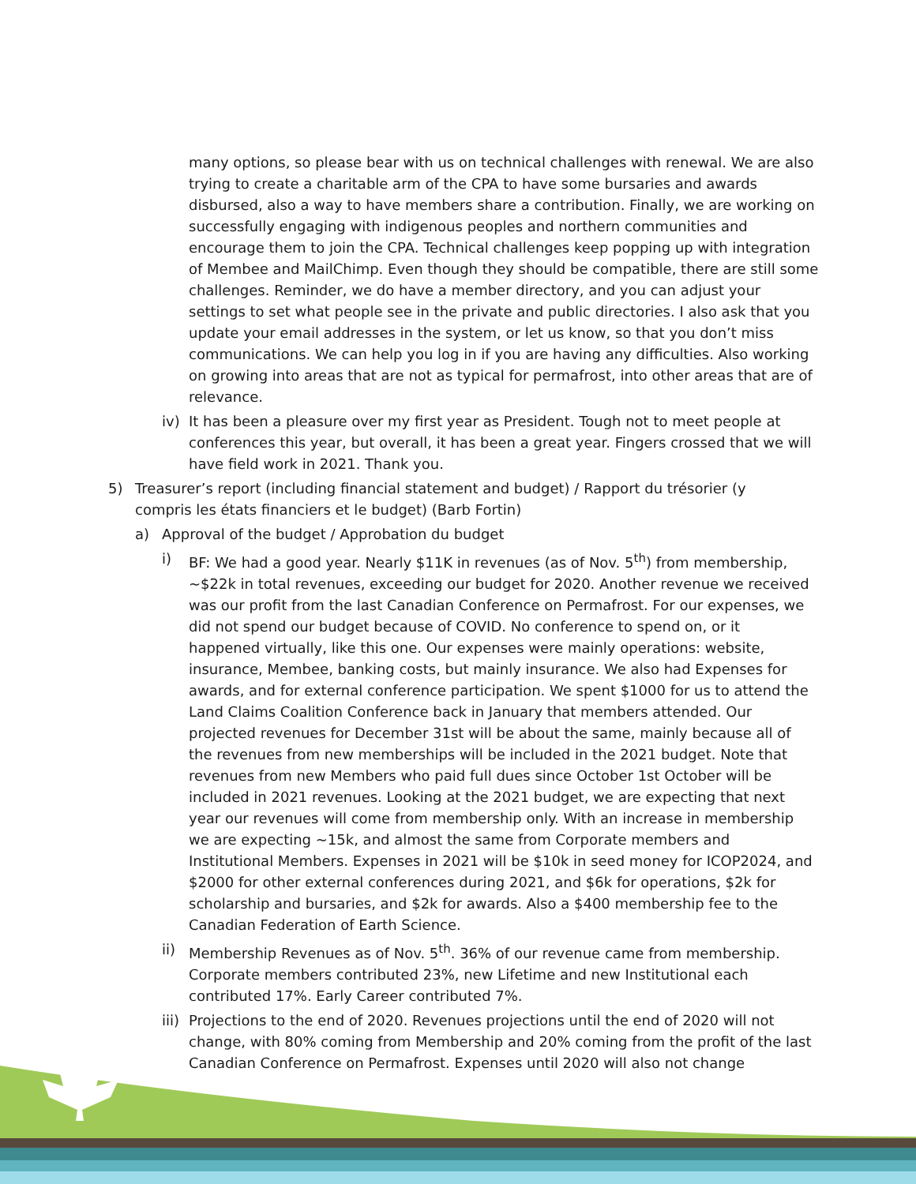many options, so please bear with us on technical challenges with renewal. We are also trying to create a charitable arm of the CPA to have some bursaries and awards disbursed, also a way to have members share a contribution. Finally, we are working on successfully engaging with indigenous peoples and northern communities and encourage them to join the CPA. Technical challenges keep popping up with integration of Membee and MailChimp. Even though they should be compatible, there are still some challenges. Reminder, we do have a member directory, and you can adjust your settings to set what people see in the private and public directories. I also ask that you update your email addresses in the system, or let us know, so that you don’t miss communications. We can help you log in if you are having any difficulties. Also working on growing into areas that are not as typical for permafrost, into other areas that are of relevance.
iv) It has been a pleasure over my first year as President. Tough not to meet people at conferences this year, but overall, it has been a great year. Fingers crossed that we will have field work in 2021. Thank you.
5) Treasurer’s report (including financial statement and budget) / Rapport du trésorier (y compris les états financiers et le budget) (Barb Fortin)
a) Approval of the budget / Approbation du budget
i) BF: We had a good year. Nearly $11K in revenues (as of Nov. 5<sup>th</sup>) from membership, ~$22k in total revenues, exceeding our budget for 2020. Another revenue we received was our profit from the last Canadian Conference on Permafrost. For our expenses, we did not spend our budget because of COVID. No conference to spend on, or it happened virtually, like this one. Our expenses were mainly operations: website, insurance, Membee, banking costs, but mainly insurance. We also had Expenses for awards, and for external conference participation. We spent $1000 for us to attend the Land Claims Coalition Conference back in January that members attended. Our projected revenues for December 31st will be about the same, mainly because all of the revenues from new memberships will be included in the 2021 budget. Note that revenues from new Members who paid full dues since October 1st October will be included in 2021 revenues. Looking at the 2021 budget, we are expecting that next year our revenues will come from membership only. With an increase in membership we are expecting ~15k, and almost the same from Corporate members and Institutional Members. Expenses in 2021 will be $10k in seed money for ICOP2024, and $2000 for other external conferences during 2021, and $6k for operations, $2k for scholarship and bursaries, and $2k for awards. Also a $400 membership fee to the Canadian Federation of Earth Science.
ii) Membership Revenues as of Nov. 5<sup>th</sup>. 36% of our revenue came from membership. Corporate members contributed 23%, new Lifetime and new Institutional each contributed 17%. Early Career contributed 7%.
iii)
Projections to the end of 2020. Revenues projections until the end of 2020 will not change, with 80% coming from Membership and 20% coming from the profit of the last Canadian Conference on Permafrost. Expenses until 2020 will also not change